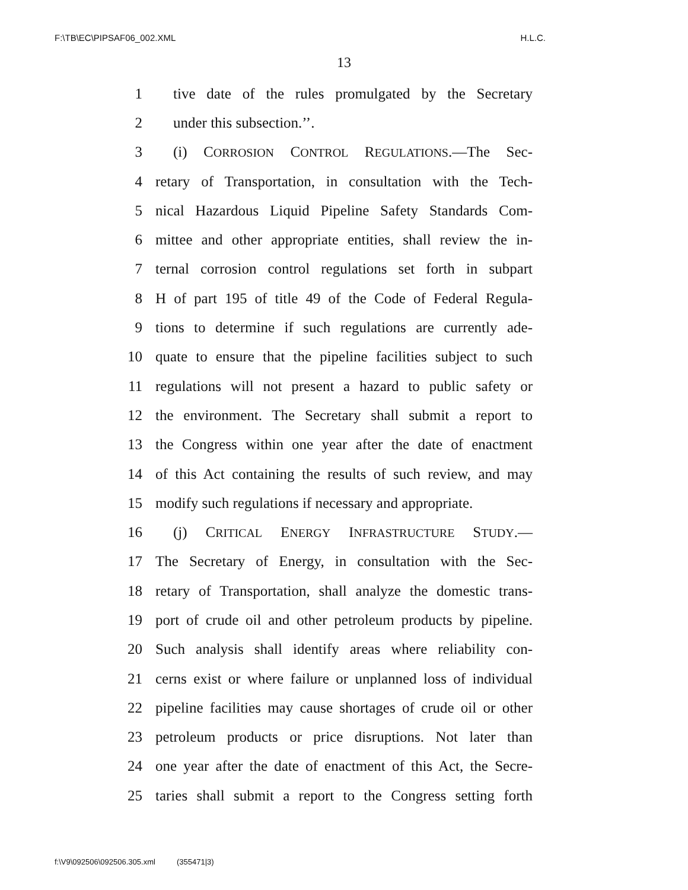F:\TB\EC\PIPSAF06_002.XML H.L.C.
13
1 tive date of the rules promulgated by the Secretary
2 under this subsection.’’.
3 (i) CORROSION CONTROL REGULATIONS.—The Sec-
4 retary of Transportation, in consultation with the Tech-
5 nical Hazardous Liquid Pipeline Safety Standards Com-
6 mittee and other appropriate entities, shall review the in-
7 ternal corrosion control regulations set forth in subpart
8 H of part 195 of title 49 of the Code of Federal Regula-
9 tions to determine if such regulations are currently ade-
10 quate to ensure that the pipeline facilities subject to such
11 regulations will not present a hazard to public safety or
12 the environment. The Secretary shall submit a report to
13 the Congress within one year after the date of enactment
14 of this Act containing the results of such review, and may
15 modify such regulations if necessary and appropriate.
16 (j) CRITICAL ENERGY INFRASTRUCTURE STUDY.—
17 The Secretary of Energy, in consultation with the Sec-
18 retary of Transportation, shall analyze the domestic trans-
19 port of crude oil and other petroleum products by pipeline.
20 Such analysis shall identify areas where reliability con-
21 cerns exist or where failure or unplanned loss of individual
22 pipeline facilities may cause shortages of crude oil or other
23 petroleum products or price disruptions. Not later than
24 one year after the date of enactment of this Act, the Secre-
25 taries shall submit a report to the Congress setting forth
f:\V9\092506\092506.305.xml (355471|3)